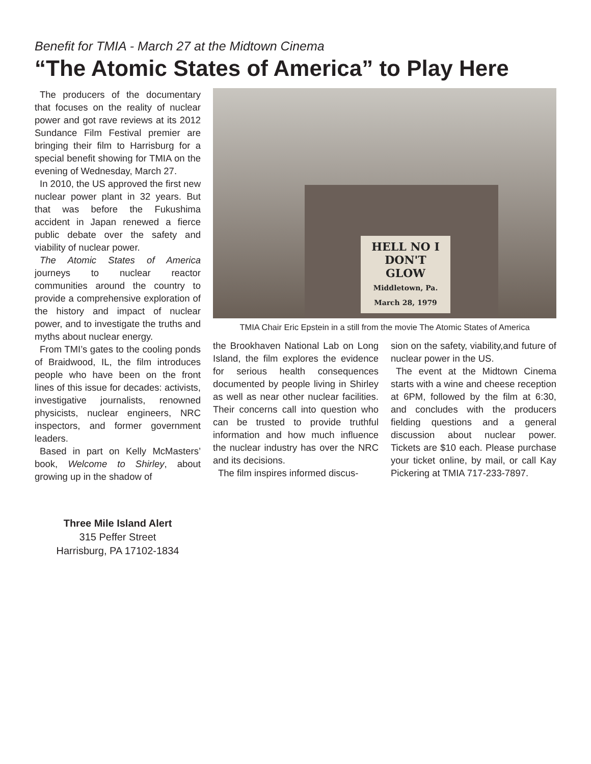Benefit for TMIA - March 27 at the Midtown Cinema
“The Atomic States of America” to Play Here
The producers of the documentary that focuses on the reality of nuclear power and got rave reviews at its 2012 Sundance Film Festival premier are bringing their film to Harrisburg for a special benefit showing for TMIA on the evening of Wednesday, March 27.
In 2010, the US approved the first new nuclear power plant in 32 years. But that was before the Fukushima accident in Japan renewed a fierce public debate over the safety and viability of nuclear power.
The Atomic States of America journeys to nuclear reactor communities around the country to provide a comprehensive exploration of the history and impact of nuclear power, and to investigate the truths and myths about nuclear energy.
From TMI’s gates to the cooling ponds of Braidwood, IL, the film introduces people who have been on the front lines of this issue for decades: activists, investigative journalists, renowned physicists, nuclear engineers, NRC inspectors, and former government leaders.
Based in part on Kelly McMasters’ book, Welcome to Shirley, about growing up in the shadow of
HELL NO I DON'T GLOW
Middletown, Pa. March 28, 1979
TMIA Chair Eric Epstein in a still from the movie The Atomic States of America
the Brookhaven National Lab on Long Island, the film explores the evidence for serious health consequences documented by people living in Shirley as well as near other nuclear facilities. Their concerns call into question who can be trusted to provide truthful information and how much influence the nuclear industry has over the NRC and its decisions.
The film inspires informed discus-
sion on the safety, viability,and future of nuclear power in the US.
The event at the Midtown Cinema starts with a wine and cheese reception at 6PM, followed by the film at 6:30, and concludes with the producers fielding questions and a general discussion about nuclear power. Tickets are $10 each. Please purchase your ticket online, by mail, or call Kay Pickering at TMIA 717-233-7897.
Three Mile Island Alert
315 Peffer Street
Harrisburg, PA 17102-1834